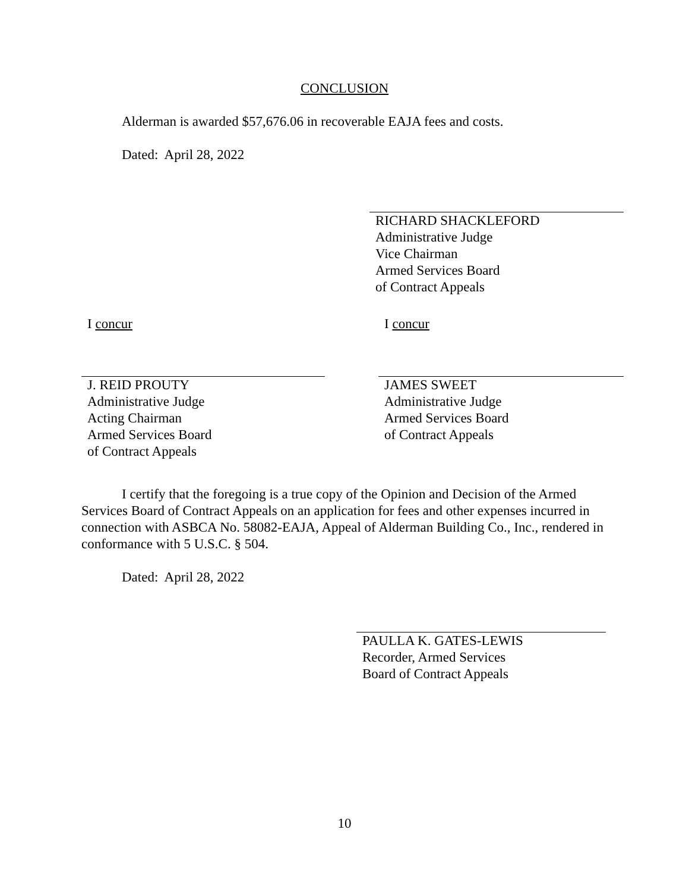CONCLUSION
Alderman is awarded $57,676.06 in recoverable EAJA fees and costs.
Dated: April 28, 2022
RICHARD SHACKLEFORD
Administrative Judge
Vice Chairman
Armed Services Board
of Contract Appeals
I concur
J. REID PROUTY
Administrative Judge
Acting Chairman
Armed Services Board
of Contract Appeals
I concur
JAMES SWEET
Administrative Judge
Armed Services Board
of Contract Appeals
I certify that the foregoing is a true copy of the Opinion and Decision of the Armed Services Board of Contract Appeals on an application for fees and other expenses incurred in connection with ASBCA No. 58082-EAJA, Appeal of Alderman Building Co., Inc., rendered in conformance with 5 U.S.C. § 504.
Dated: April 28, 2022
PAULLA K. GATES-LEWIS
Recorder, Armed Services
Board of Contract Appeals
10